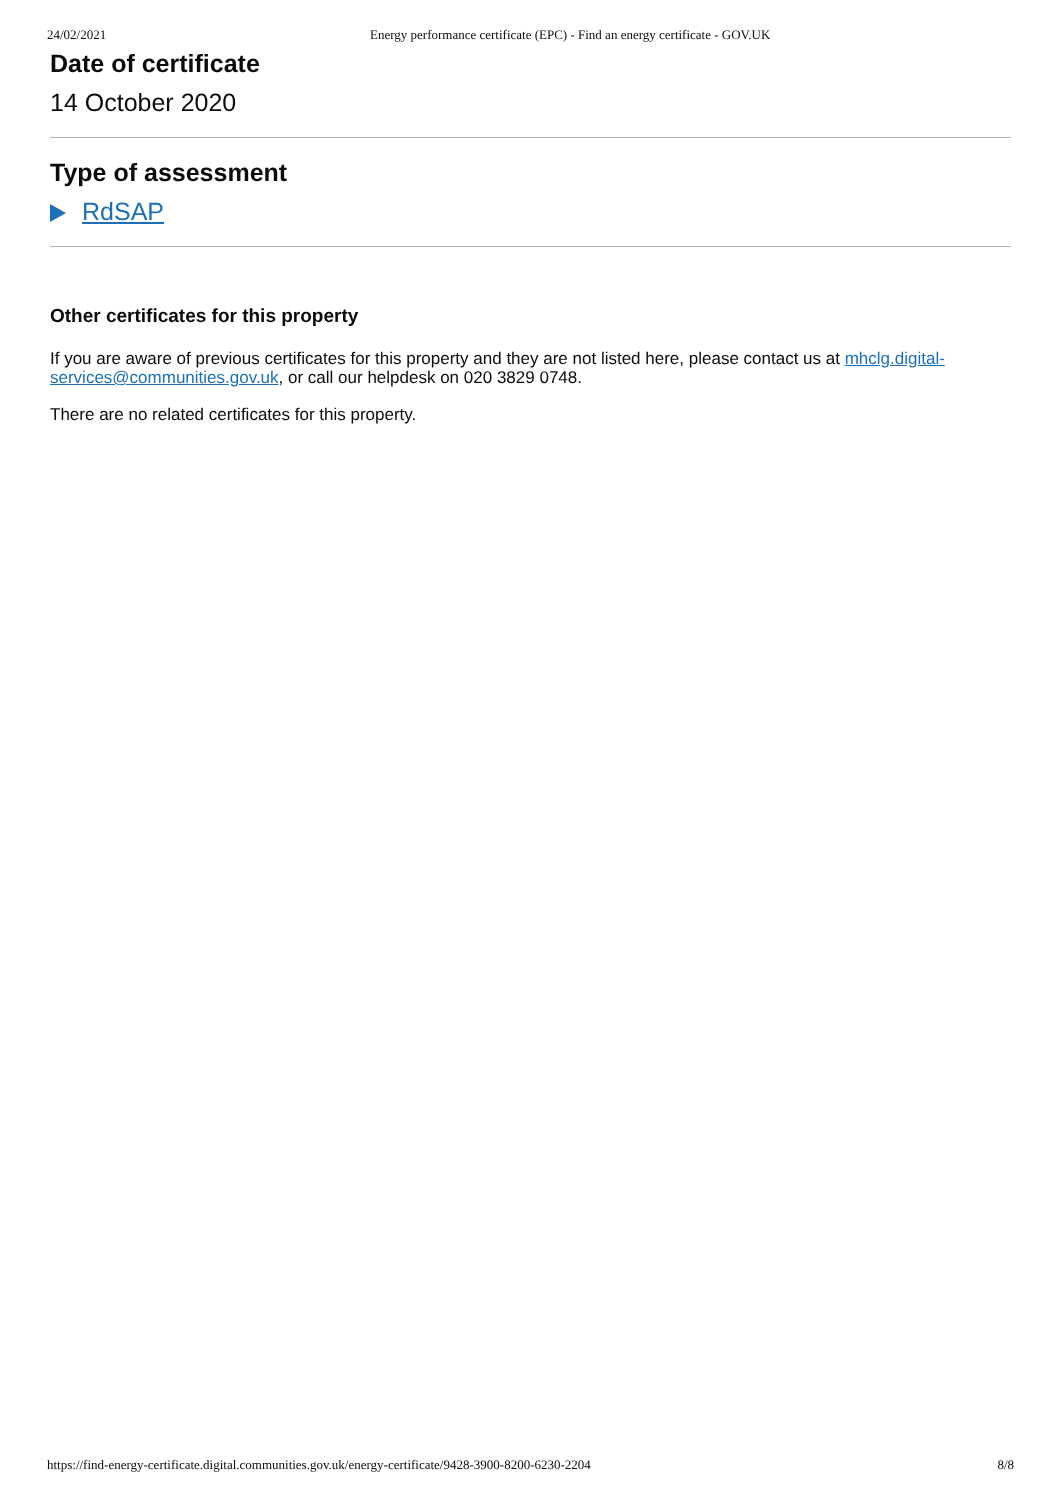24/02/2021 Energy performance certificate (EPC) - Find an energy certificate - GOV.UK
Date of certificate
14 October 2020
Type of assessment
RdSAP
Other certificates for this property
If you are aware of previous certificates for this property and they are not listed here, please contact us at mhclg.digital-services@communities.gov.uk, or call our helpdesk on 020 3829 0748.
There are no related certificates for this property.
https://find-energy-certificate.digital.communities.gov.uk/energy-certificate/9428-3900-8200-6230-2204 8/8